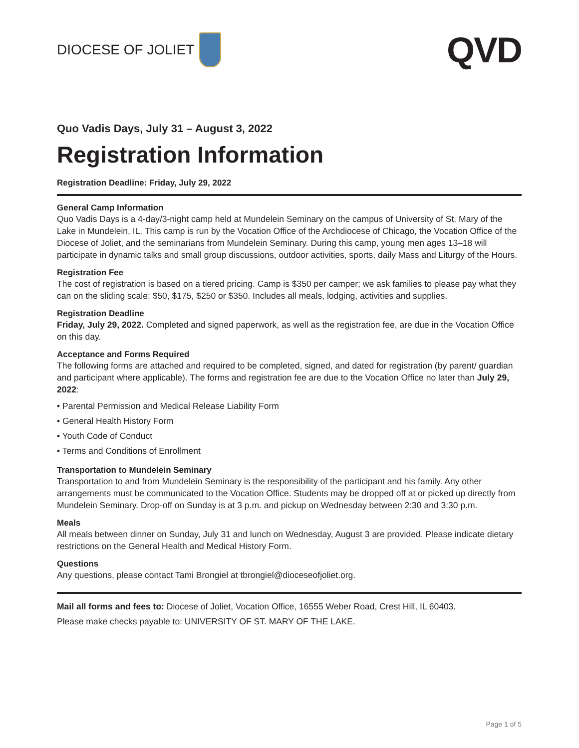DIOCESE OF JOLIET
QVD
Quo Vadis Days, July 31 – August 3, 2022
Registration Information
Registration Deadline: Friday, July 29, 2022
General Camp Information
Quo Vadis Days is a 4-day/3-night camp held at Mundelein Seminary on the campus of University of St. Mary of the Lake in Mundelein, IL. This camp is run by the Vocation Office of the Archdiocese of Chicago, the Vocation Office of the Diocese of Joliet, and the seminarians from Mundelein Seminary. During this camp, young men ages 13–18 will participate in dynamic talks and small group discussions, outdoor activities, sports, daily Mass and Liturgy of the Hours.
Registration Fee
The cost of registration is based on a tiered pricing. Camp is $350 per camper; we ask families to please pay what they can on the sliding scale: $50, $175, $250 or $350. Includes all meals, lodging, activities and supplies.
Registration Deadline
Friday, July 29, 2022. Completed and signed paperwork, as well as the registration fee, are due in the Vocation Office on this day.
Acceptance and Forms Required
The following forms are attached and required to be completed, signed, and dated for registration (by parent/ guardian and participant where applicable). The forms and registration fee are due to the Vocation Office no later than July 29, 2022:
• Parental Permission and Medical Release Liability Form
• General Health History Form
• Youth Code of Conduct
• Terms and Conditions of Enrollment
Transportation to Mundelein Seminary
Transportation to and from Mundelein Seminary is the responsibility of the participant and his family. Any other arrangements must be communicated to the Vocation Office. Students may be dropped off at or picked up directly from Mundelein Seminary. Drop-off on Sunday is at 3 p.m. and pickup on Wednesday between 2:30 and 3:30 p.m.
Meals
All meals between dinner on Sunday, July 31 and lunch on Wednesday, August 3 are provided. Please indicate dietary restrictions on the General Health and Medical History Form.
Questions
Any questions, please contact Tami Brongiel at tbrongiel@dioceseofjoliet.org.
Mail all forms and fees to: Diocese of Joliet, Vocation Office, 16555 Weber Road, Crest Hill, IL 60403.
Please make checks payable to: UNIVERSITY OF ST. MARY OF THE LAKE.
Page 1 of 5